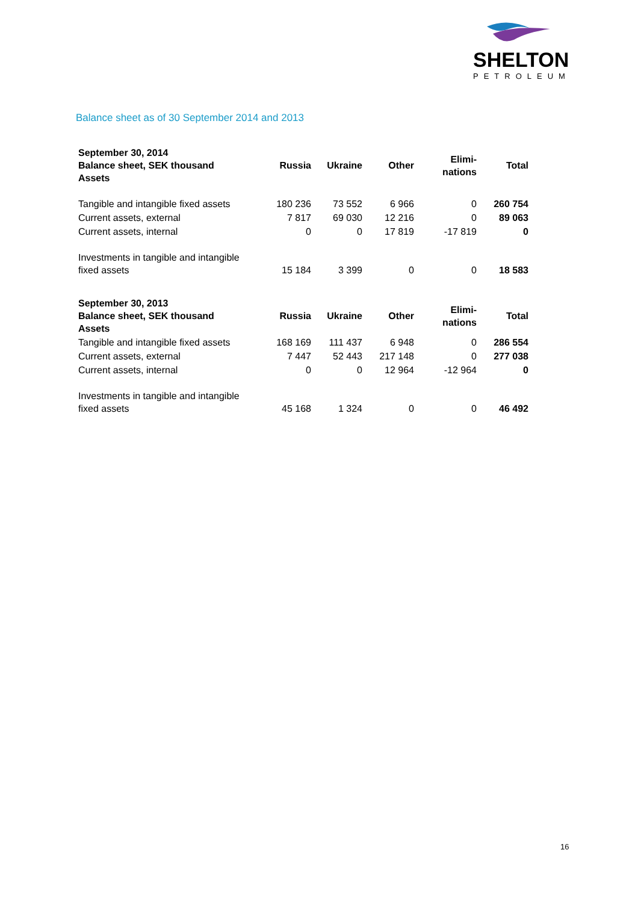SHELTON
PETROLEUM
Balance sheet as of 30 September 2014 and 2013
| September 30, 2014 Balance sheet, SEK thousand Assets | Russia | Ukraine | Other | Elimi- nations | Total |
| --- | --- | --- | --- | --- | --- |
| Tangible and intangible fixed assets | 180 236 | 73 552 | 6 966 | 0 | 260 754 |
| Current assets, external | 7 817 | 69 030 | 12 216 | 0 | 89 063 |
| Current assets, internal | 0 | 0 | 17 819 | -17 819 | 0 |
| Investments in tangible and intangible fixed assets | 15 184 | 3 399 | 0 | 0 | 18 583 |
| September 30, 2013 Balance sheet, SEK thousand Assets | Russia | Ukraine | Other | Elimi- nations | Total |
| Tangible and intangible fixed assets | 168 169 | 111 437 | 6 948 | 0 | 286 554 |
| Current assets, external | 7 447 | 52 443 | 217 148 | 0 | 277 038 |
| Current assets, internal | 0 | 0 | 12 964 | -12 964 | 0 |
| Investments in tangible and intangible fixed assets | 45 168 | 1 324 | 0 | 0 | 46 492 |
16